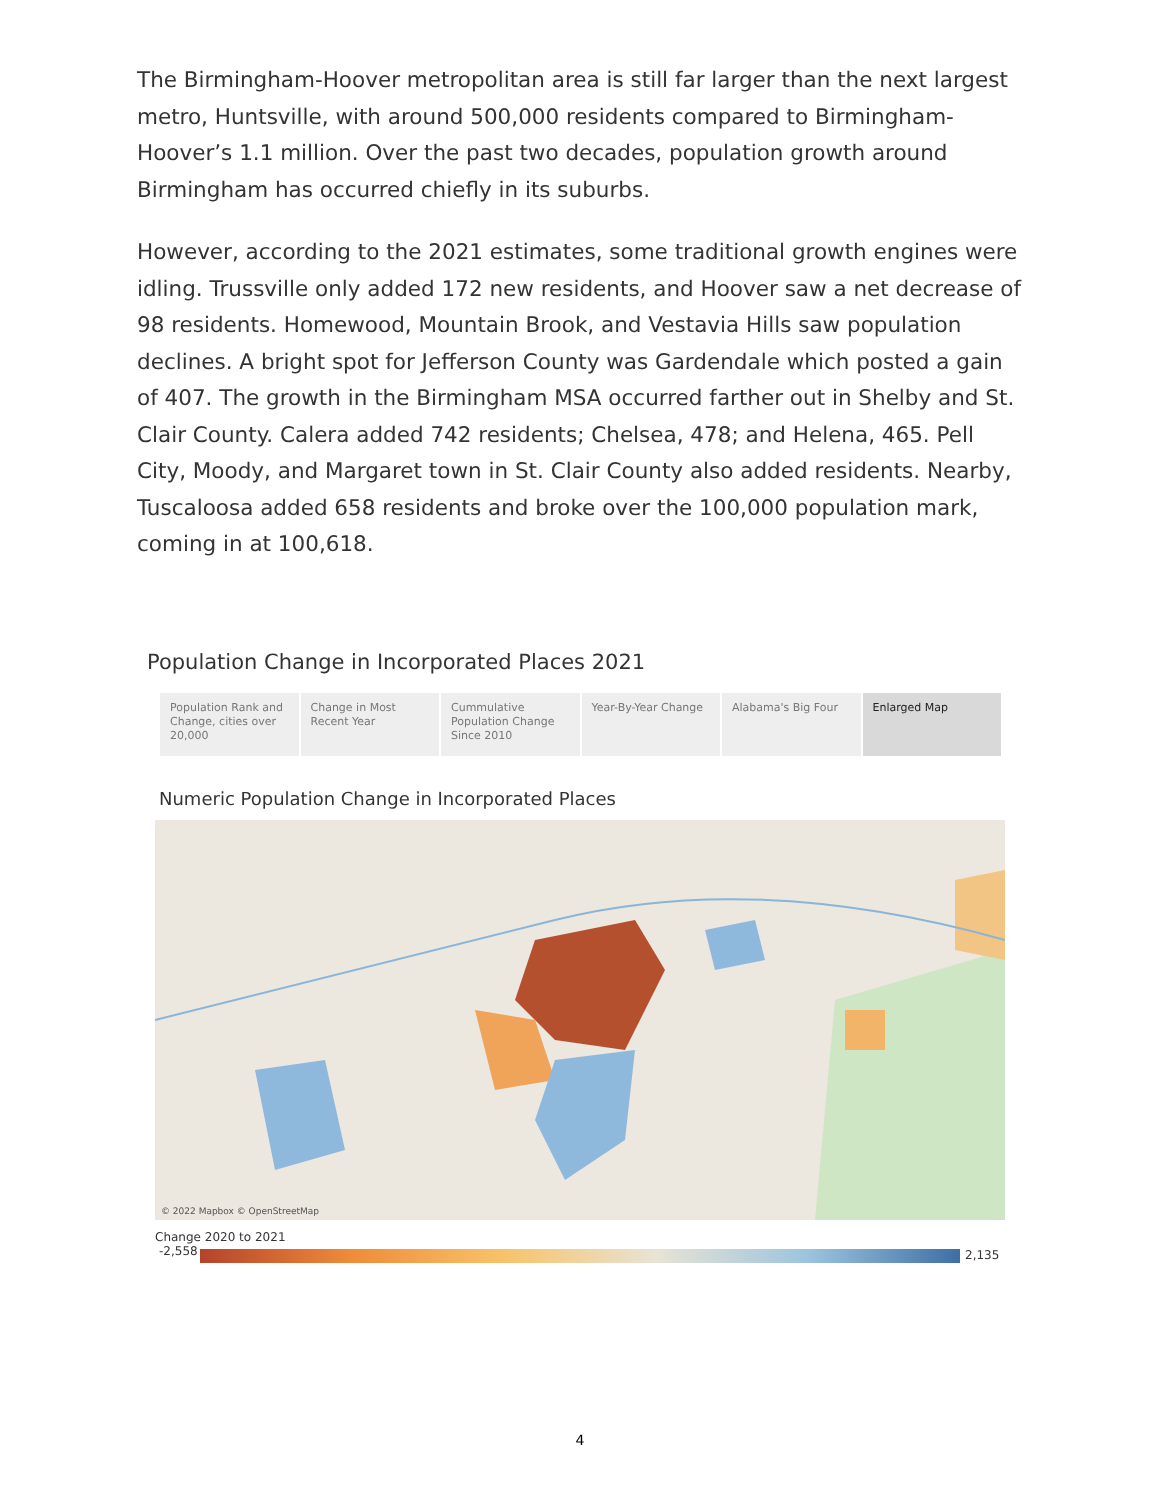The Birmingham-Hoover metropolitan area is still far larger than the next largest metro, Huntsville, with around 500,000 residents compared to Birmingham-Hoover’s 1.1 million. Over the past two decades, population growth around Birmingham has occurred chiefly in its suburbs.
However, according to the 2021 estimates, some traditional growth engines were idling. Trussville only added 172 new residents, and Hoover saw a net decrease of 98 residents. Homewood, Mountain Brook, and Vestavia Hills saw population declines. A bright spot for Jefferson County was Gardendale which posted a gain of 407. The growth in the Birmingham MSA occurred farther out in Shelby and St. Clair County. Calera added 742 residents; Chelsea, 478; and Helena, 465. Pell City, Moody, and Margaret town in St. Clair County also added residents. Nearby, Tuscaloosa added 658 residents and broke over the 100,000 population mark, coming in at 100,618.
Population Change in Incorporated Places 2021
Population Rank and Change, cities over 20,000
Change in Most Recent Year Cummulative Population Change Since 2010
Year-By-Year Change Alabama's Big Four Enlarged Map
Numeric Population Change in Incorporated Places
© 2022 Mapbox © OpenStreetMap
Change 2020 to 2021
-2,558
2,135
4